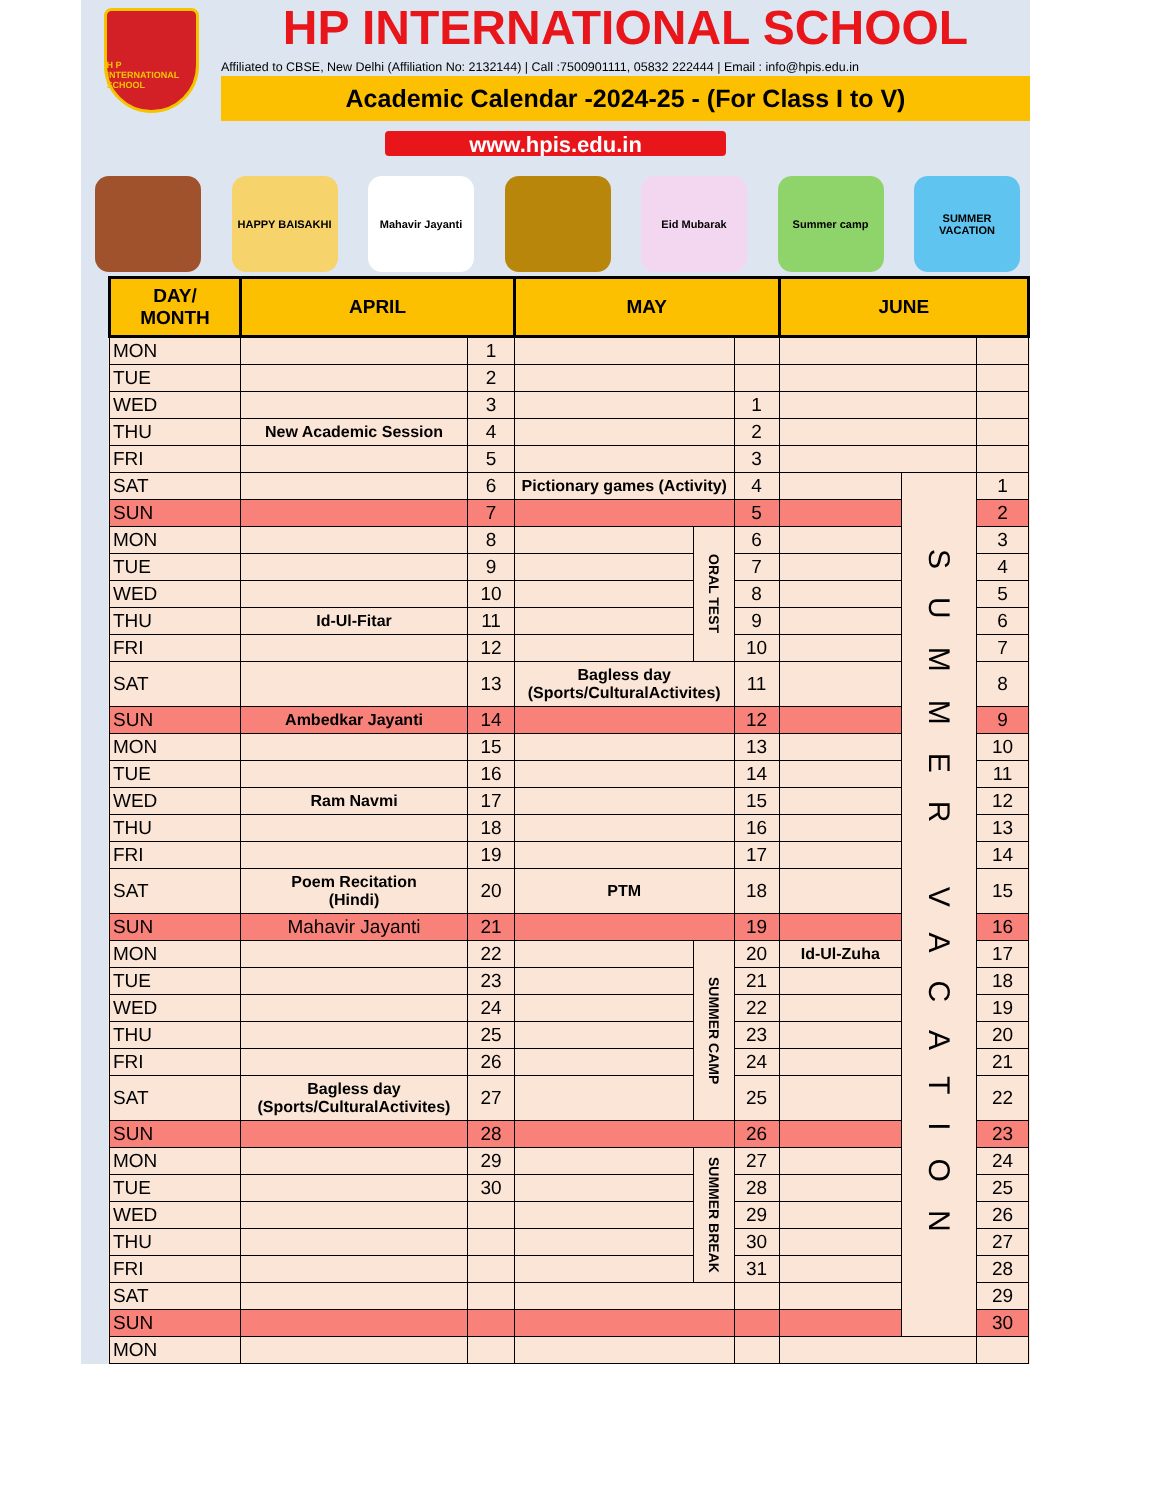H P INTERNATIONAL SCHOOL
HP INTERNATIONAL SCHOOL
Affiliated to CBSE, New Delhi (Affiliation No: 2132144) | Call :7500901111, 05832 222444 | Email : info@hpis.edu.in
Academic Calendar -2024-25 - (For Class I to V)
www.hpis.edu.in
HAPPY BAISAKHI Mahavir Jayanti Eid Mubarak Summer camp SUMMER VACATION
| DAY/ MONTH | APRIL | | MAY | | | JUNE | | |
| --- | --- | --- | --- | --- | --- | --- | --- | --- |
| MON | | 1 | | | | | | |
| TUE | | 2 | | | | | | |
| WED | | 3 | | | 1 | | | |
| THU | New Academic Session | 4 | | | 2 | | | |
| FRI | | 5 | | | 3 | | | |
| SAT | | 6 | Pictionary games (Activity) | | 4 | | SUMMER VACATION | 1 |
| SUN | | 7 | | | 5 | | | 2 |
| MON | | 8 | | ORAL TEST | 6 | | | 3 |
| TUE | | 9 | | | 7 | | | 4 |
| WED | | 10 | | | 8 | | | 5 |
| THU | Id-Ul-Fitar | 11 | | | 9 | | | 6 |
| FRI | | 12 | | | 10 | | | 7 |
| SAT | | 13 | Bagless day (Sports/CulturalActivites) | | 11 | | | 8 |
| SUN | Ambedkar Jayanti | 14 | | | 12 | | | 9 |
| MON | | 15 | | | 13 | | | 10 |
| TUE | | 16 | | | 14 | | | 11 |
| WED | Ram Navmi | 17 | | | 15 | | | 12 |
| THU | | 18 | | | 16 | | | 13 |
| FRI | | 19 | | | 17 | | | 14 |
| SAT | Poem Recitation (Hindi) | 20 | PTM | | 18 | | | 15 |
| SUN | Mahavir Jayanti | 21 | | | 19 | | | 16 |
| MON | | 22 | | SUMMER CAMP | 20 | Id-Ul-Zuha | | 17 |
| TUE | | 23 | | | 21 | | | 18 |
| WED | | 24 | | | 22 | | | 19 |
| THU | | 25 | | | 23 | | | 20 |
| FRI | | 26 | | | 24 | | | 21 |
| SAT | Bagless day (Sports/CulturalActivites) | 27 | | | 25 | | | 22 |
| SUN | | 28 | | | 26 | | | 23 |
| MON | | 29 | | SUMMER BREAK | 27 | | | 24 |
| TUE | | 30 | | | 28 | | | 25 |
| WED | | | | | 29 | | | 26 |
| THU | | | | | 30 | | | 27 |
| FRI | | | | | 31 | | | 28 |
| SAT | | | | | | | | 29 |
| SUN | | | | | | | | 30 |
| MON | | | | | | | | |